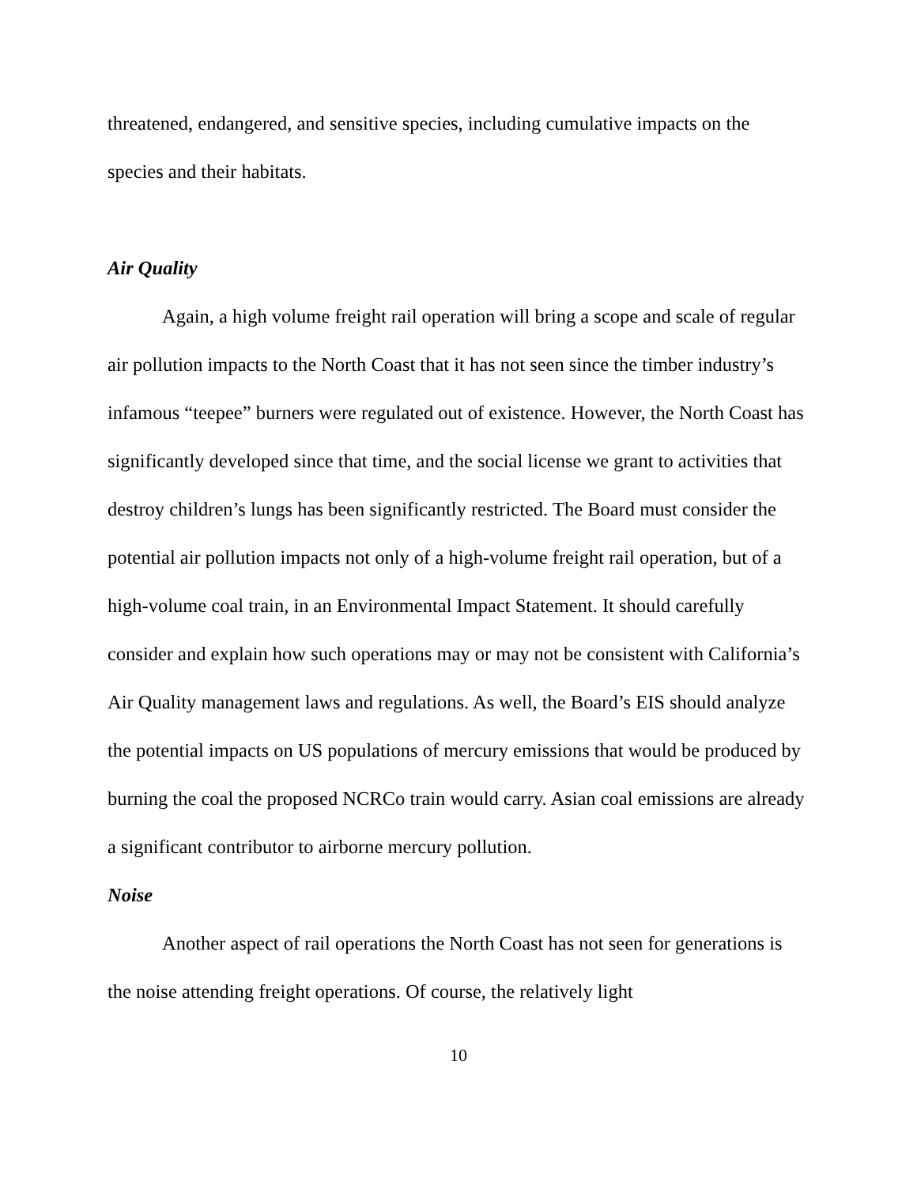threatened, endangered, and sensitive species, including cumulative impacts on the species and their habitats.
Air Quality
Again, a high volume freight rail operation will bring a scope and scale of regular air pollution impacts to the North Coast that it has not seen since the timber industry’s infamous “teepee” burners were regulated out of existence. However, the North Coast has significantly developed since that time, and the social license we grant to activities that destroy children’s lungs has been significantly restricted. The Board must consider the potential air pollution impacts not only of a high-volume freight rail operation, but of a high-volume coal train, in an Environmental Impact Statement. It should carefully consider and explain how such operations may or may not be consistent with California’s Air Quality management laws and regulations. As well, the Board’s EIS should analyze the potential impacts on US populations of mercury emissions that would be produced by burning the coal the proposed NCRCo train would carry. Asian coal emissions are already a significant contributor to airborne mercury pollution.
Noise
Another aspect of rail operations the North Coast has not seen for generations is the noise attending freight operations. Of course, the relatively light
10